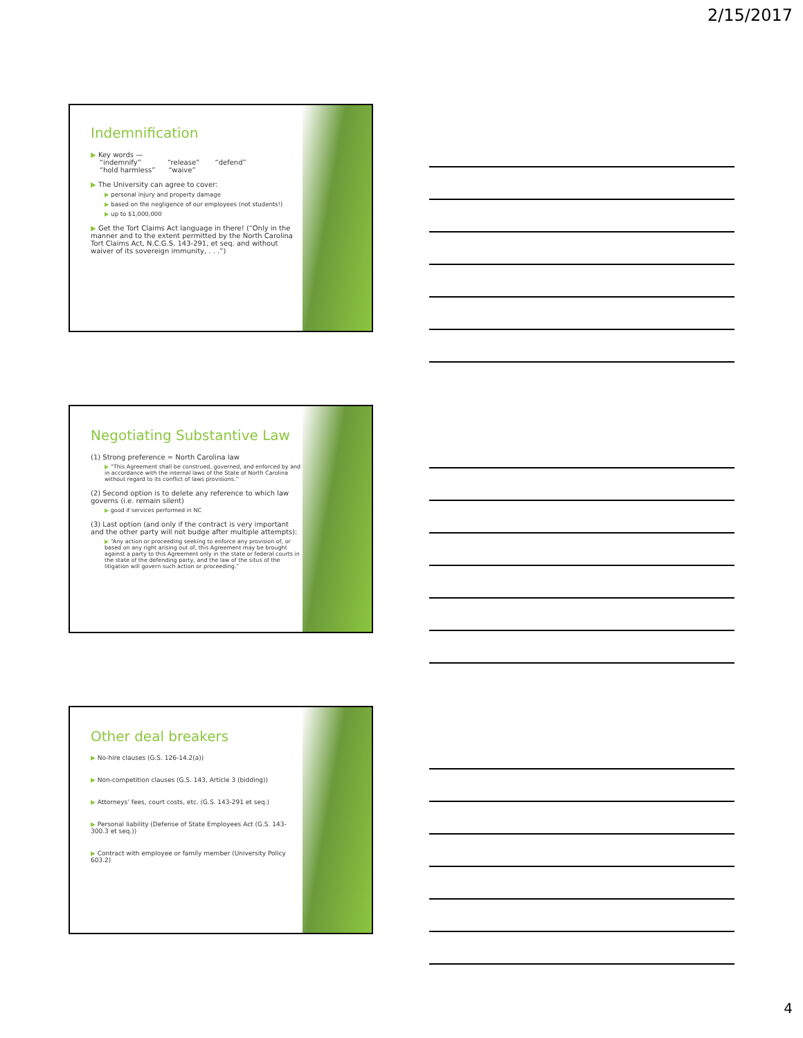2/15/2017
Indemnification
▶ Key words —
“indemnify” “release” “defend”
“hold harmless” “waive”
▶ The University can agree to cover:
▶ personal injury and property damage
▶ based on the negligence of our employees (not students!)
▶ up to $1,000,000
▶ Get the Tort Claims Act language in there! (“Only in the manner and to the extent permitted by the North Carolina Tort Claims Act, N.C.G.S. 143-291, et seq. and without waiver of its sovereign immunity, . . .”)
Negotiating Substantive Law
(1) Strong preference = North Carolina law
▶ “This Agreement shall be construed, governed, and enforced by and in accordance with the internal laws of the State of North Carolina without regard to its conflict of laws provisions.”
(2) Second option is to delete any reference to which law governs (i.e. remain silent)
▶ good if services performed in NC
(3) Last option (and only if the contract is very important and the other party will not budge after multiple attempts):
▶ “Any action or proceeding seeking to enforce any provision of, or based on any right arising out of, this Agreement may be brought against a party to this Agreement only in the state or federal courts in the state of the defending party, and the law of the situs of the litigation will govern such action or proceeding.”
Other deal breakers
▶ No-hire clauses (G.S. 126-14.2(a))
▶ Non-competition clauses (G.S. 143, Article 3 (bidding))
▶ Attorneys’ fees, court costs, etc. (G.S. 143-291 et seq.)
▶ Personal liability (Defense of State Employees Act (G.S. 143-300.3 et seq.))
▶ Contract with employee or family member (University Policy 603.2)
4